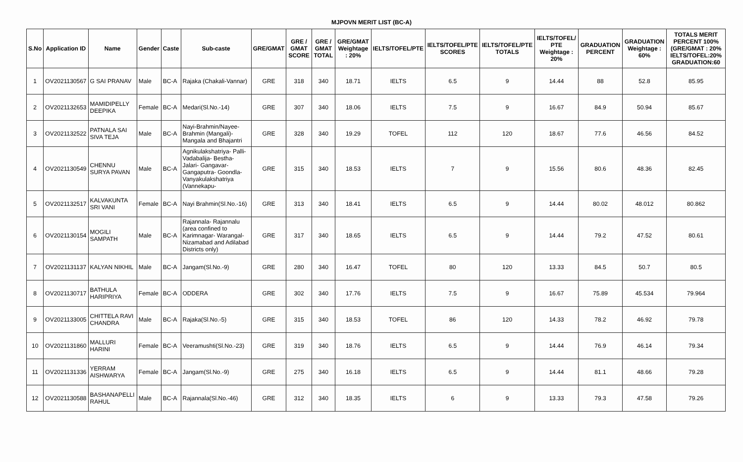MJPOVN MERIT LIST (BC-A)
| S.No | Application ID | Name | Gender | Caste | Sub-caste | GRE/GMAT | GRE / GMAT SCORE | GRE / GMAT TOTAL | GRE/GMAT Weightage : 20% | IELTS/TOFEL/PTE | IELTS/TOFEL/PTE SCORES | IELTS/TOFEL/PTE TOTALS | IELTS/TOFEL/ PTE Weightage : 20% | GRADUATION PERCENT | GRADUATION Weightage : 60% | TOTALS MERIT PERCENT 100% (GRE/GMAT : 20% IELTS/TOFEL:20% GRADUATION:60 |
| --- | --- | --- | --- | --- | --- | --- | --- | --- | --- | --- | --- | --- | --- | --- | --- | --- |
| 1 | OV2021130567 | G SAI PRANAV | Male | BC-A | Rajaka (Chakali-Vannar) | GRE | 318 | 340 | 18.71 | IELTS | 6.5 | 9 | 14.44 | 88 | 52.8 | 85.95 |
| 2 | OV2021132653 | MAMIDIPELLY DEEPIKA | Female | BC-A | Medari(Sl.No.-14) | GRE | 307 | 340 | 18.06 | IELTS | 7.5 | 9 | 16.67 | 84.9 | 50.94 | 85.67 |
| 3 | OV2021132522 | PATNALA SAI SIVA TEJA | Male | BC-A | Nayi-Brahmin/Nayee-Brahmin (Mangali)-Mangala and Bhajantri | GRE | 328 | 340 | 19.29 | TOFEL | 112 | 120 | 18.67 | 77.6 | 46.56 | 84.52 |
| 4 | OV2021130549 | CHENNU SURYA PAVAN | Male | BC-A | Agnikulakshatriya- Palli- Vadabalija- Bestha- Jalari- Gangavar- Gangaputra- Goondla- Vanyakulakshatriya (Vannekapu- | GRE | 315 | 340 | 18.53 | IELTS | 7 | 9 | 15.56 | 80.6 | 48.36 | 82.45 |
| 5 | OV2021132517 | KALVAKUNTA SRI VANI | Female | BC-A | Nayi Brahmin(Sl.No.-16) | GRE | 313 | 340 | 18.41 | IELTS | 6.5 | 9 | 14.44 | 80.02 | 48.012 | 80.862 |
| 6 | OV2021130154 | MOGILI SAMPATH | Male | BC-A | Rajannala- Rajannalu (area confined to Karimnagar- Warangal- Nizamabad and Adilabad Districts only) | GRE | 317 | 340 | 18.65 | IELTS | 6.5 | 9 | 14.44 | 79.2 | 47.52 | 80.61 |
| 7 | OV2021131137 | KALYAN NIKHIL | Male | BC-A | Jangam(Sl.No.-9) | GRE | 280 | 340 | 16.47 | TOFEL | 80 | 120 | 13.33 | 84.5 | 50.7 | 80.5 |
| 8 | OV2021130717 | BATHULA HARIPRIYA | Female | BC-A | ODDERA | GRE | 302 | 340 | 17.76 | IELTS | 7.5 | 9 | 16.67 | 75.89 | 45.534 | 79.964 |
| 9 | OV2021133005 | CHITTELA RAVI CHANDRA | Male | BC-A | Rajaka(Sl.No.-5) | GRE | 315 | 340 | 18.53 | TOFEL | 86 | 120 | 14.33 | 78.2 | 46.92 | 79.78 |
| 10 | OV2021131860 | MALLURI HARINI | Female | BC-A | Veeramushti(Sl.No.-23) | GRE | 319 | 340 | 18.76 | IELTS | 6.5 | 9 | 14.44 | 76.9 | 46.14 | 79.34 |
| 11 | OV2021131336 | YERRAM AISHWARYA | Female | BC-A | Jangam(Sl.No.-9) | GRE | 275 | 340 | 16.18 | IELTS | 6.5 | 9 | 14.44 | 81.1 | 48.66 | 79.28 |
| 12 | OV2021130588 | BASHANAPELLI RAHUL | Male | BC-A | Rajannala(Sl.No.-46) | GRE | 312 | 340 | 18.35 | IELTS | 6 | 9 | 13.33 | 79.3 | 47.58 | 79.26 |